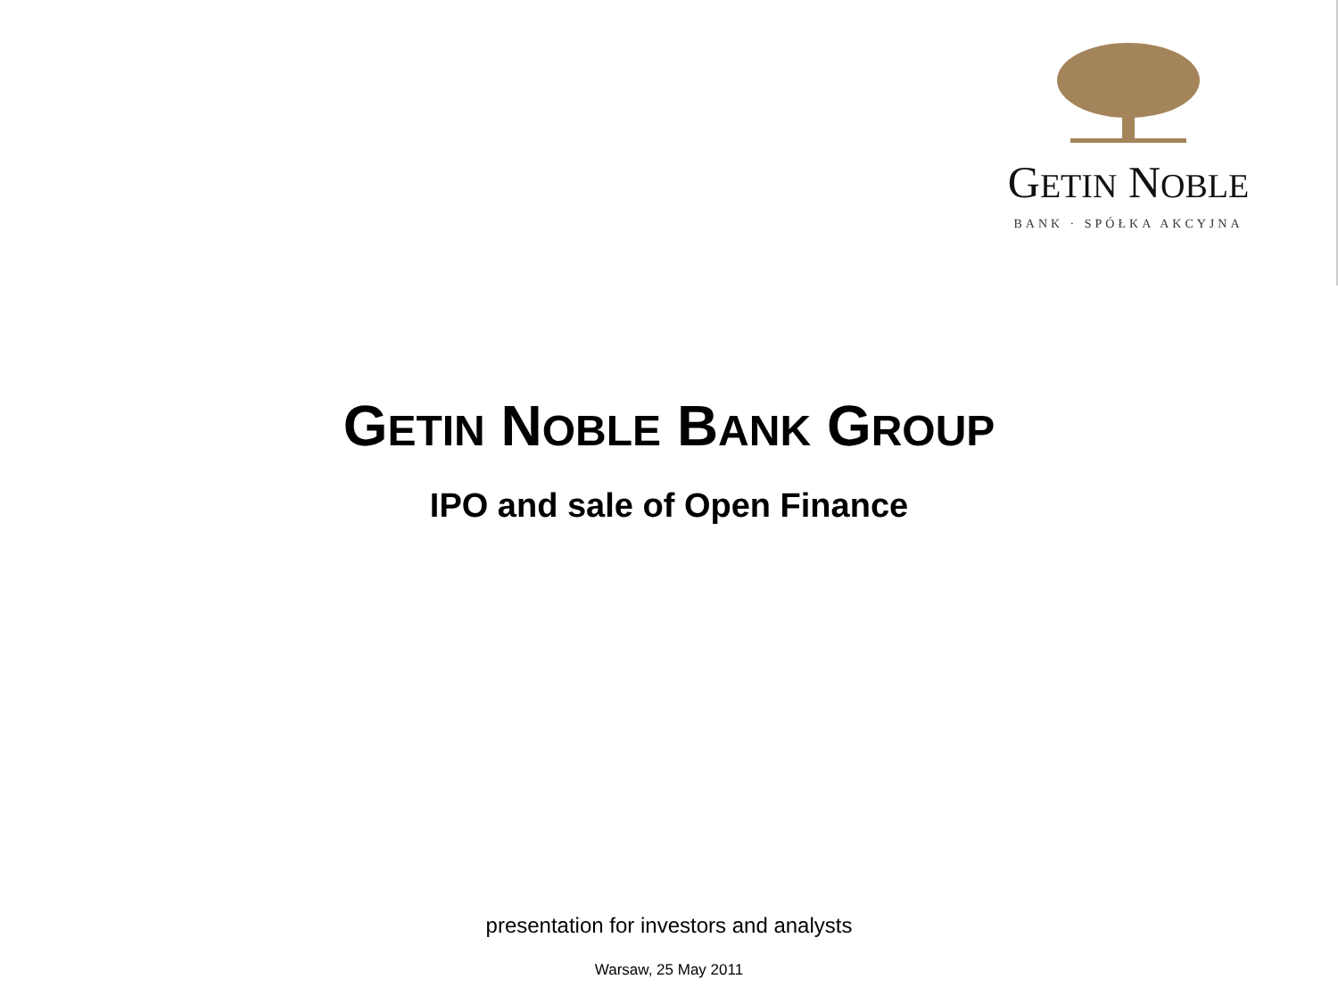GETIN NOBLE
BANK · SPÓŁKA AKCYJNA
GETIN NOBLE BANK GROUP
IPO and sale of Open Finance
presentation for investors and analysts
Warsaw, 25 May 2011